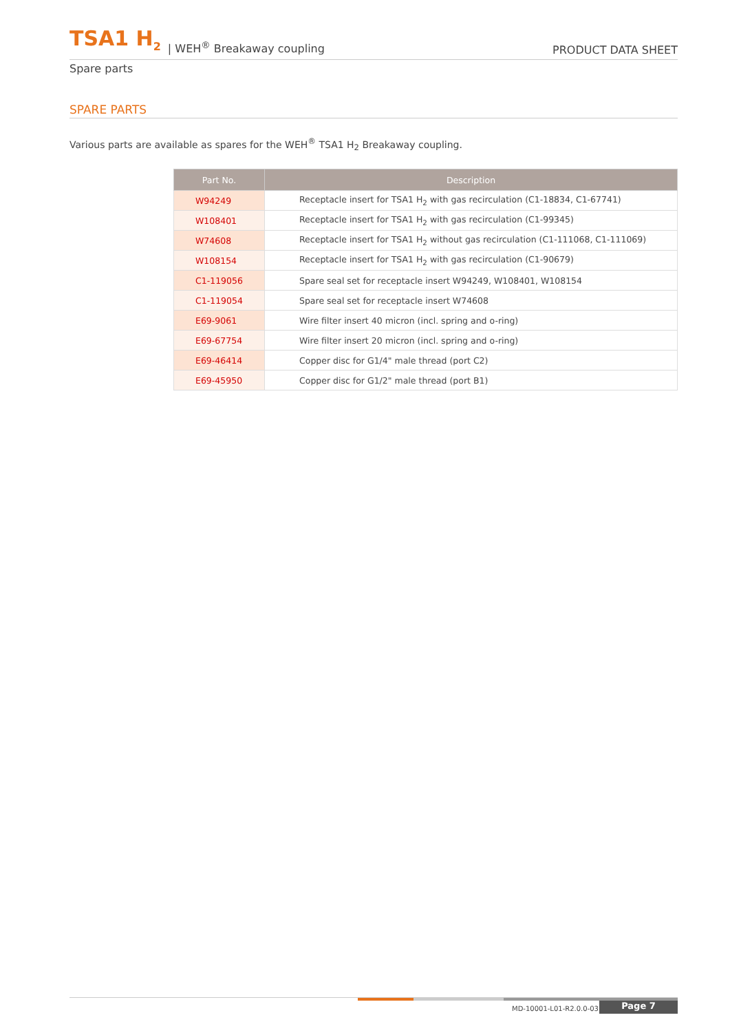TSA1 H<sub>2</sub> | WEH<sup>®</sup> Breakaway coupling PRODUCT DATA SHEET
Spare parts
SPARE PARTS
Various parts are available as spares for the WEH<sup>®</sup> TSA1 H<sub>2</sub> Breakaway coupling.
| Part No. | Description |
| --- | --- |
| W94249 | Receptacle insert for TSA1 H<sub>2</sub> with gas recirculation (C1-18834, C1-67741) |
| W108401 | Receptacle insert for TSA1 H<sub>2</sub> with gas recirculation (C1-99345) |
| W74608 | Receptacle insert for TSA1 H<sub>2</sub> without gas recirculation (C1-111068, C1-111069) |
| W108154 | Receptacle insert for TSA1 H<sub>2</sub> with gas recirculation (C1-90679) |
| C1-119056 | Spare seal set for receptacle insert W94249, W108401, W108154 |
| C1-119054 | Spare seal set for receptacle insert W74608 |
| E69-9061 | Wire filter insert 40 micron (incl. spring and o-ring) |
| E69-67754 | Wire filter insert 20 micron (incl. spring and o-ring) |
| E69-46414 | Copper disc for G1/4" male thread (port C2) |
| E69-45950 | Copper disc for G1/2" male thread (port B1) |
MD-10001-L01-R2.0.0-03 Page 7